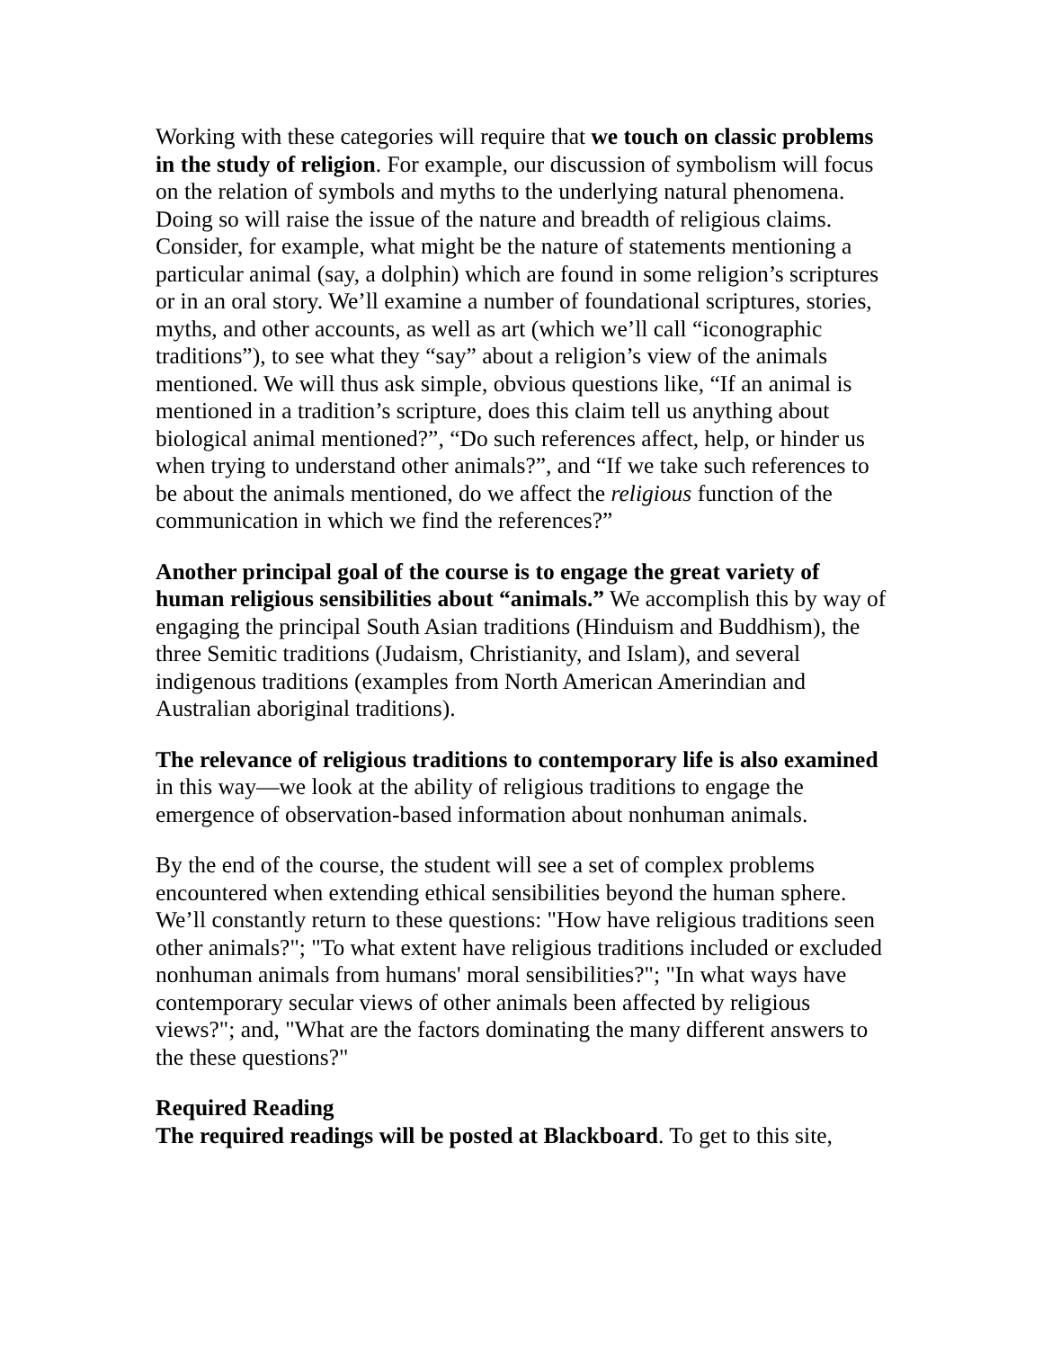Working with these categories will require that we touch on classic problems in the study of religion. For example, our discussion of symbolism will focus on the relation of symbols and myths to the underlying natural phenomena. Doing so will raise the issue of the nature and breadth of religious claims. Consider, for example, what might be the nature of statements mentioning a particular animal (say, a dolphin) which are found in some religion’s scriptures or in an oral story. We’ll examine a number of foundational scriptures, stories, myths, and other accounts, as well as art (which we’ll call “iconographic traditions”), to see what they “say” about a religion’s view of the animals mentioned. We will thus ask simple, obvious questions like, “If an animal is mentioned in a tradition’s scripture, does this claim tell us anything about biological animal mentioned?”, “Do such references affect, help, or hinder us when trying to understand other animals?”, and “If we take such references to be about the animals mentioned, do we affect the religious function of the communication in which we find the references?”
Another principal goal of the course is to engage the great variety of human religious sensibilities about “animals.” We accomplish this by way of engaging the principal South Asian traditions (Hinduism and Buddhism), the three Semitic traditions (Judaism, Christianity, and Islam), and several indigenous traditions (examples from North American Amerindian and Australian aboriginal traditions).
The relevance of religious traditions to contemporary life is also examined in this way—we look at the ability of religious traditions to engage the emergence of observation-based information about nonhuman animals.
By the end of the course, the student will see a set of complex problems encountered when extending ethical sensibilities beyond the human sphere. We’ll constantly return to these questions: "How have religious traditions seen other animals?"; "To what extent have religious traditions included or excluded nonhuman animals from humans' moral sensibilities?"; "In what ways have contemporary secular views of other animals been affected by religious views?"; and, "What are the factors dominating the many different answers to the these questions?"
Required Reading
The required readings will be posted at Blackboard. To get to this site,